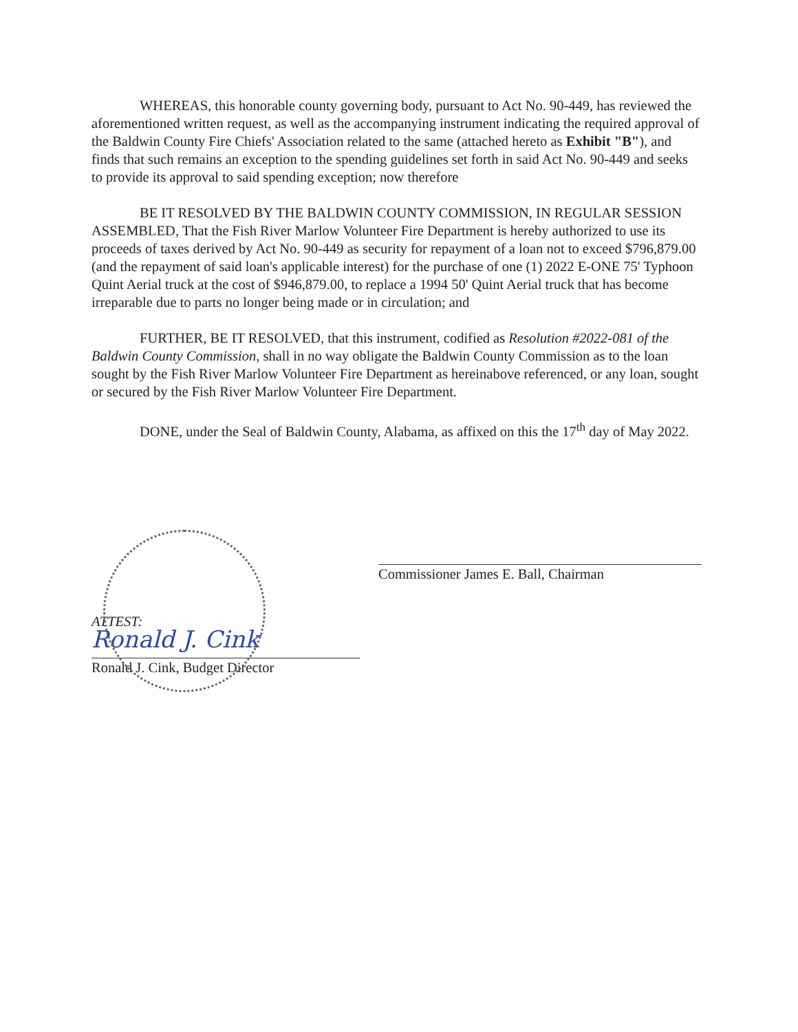WHEREAS, this honorable county governing body, pursuant to Act No. 90-449, has reviewed the aforementioned written request, as well as the accompanying instrument indicating the required approval of the Baldwin County Fire Chiefs' Association related to the same (attached hereto as Exhibit "B"), and finds that such remains an exception to the spending guidelines set forth in said Act No. 90-449 and seeks to provide its approval to said spending exception; now therefore
BE IT RESOLVED BY THE BALDWIN COUNTY COMMISSION, IN REGULAR SESSION ASSEMBLED, That the Fish River Marlow Volunteer Fire Department is hereby authorized to use its proceeds of taxes derived by Act No. 90-449 as security for repayment of a loan not to exceed $796,879.00 (and the repayment of said loan's applicable interest) for the purchase of one (1) 2022 E-ONE 75' Typhoon Quint Aerial truck at the cost of $946,879.00, to replace a 1994 50' Quint Aerial truck that has become irreparable due to parts no longer being made or in circulation; and
FURTHER, BE IT RESOLVED, that this instrument, codified as Resolution #2022-081 of the Baldwin County Commission, shall in no way obligate the Baldwin County Commission as to the loan sought by the Fish River Marlow Volunteer Fire Department as hereinabove referenced, or any loan, sought or secured by the Fish River Marlow Volunteer Fire Department.
DONE, under the Seal of Baldwin County, Alabama, as affixed on this the 17<sup>th</sup> day of May 2022.
ATTEST:
Ronald J. Cink
Ronald J. Cink, Budget Director
Commissioner James E. Ball, Chairman